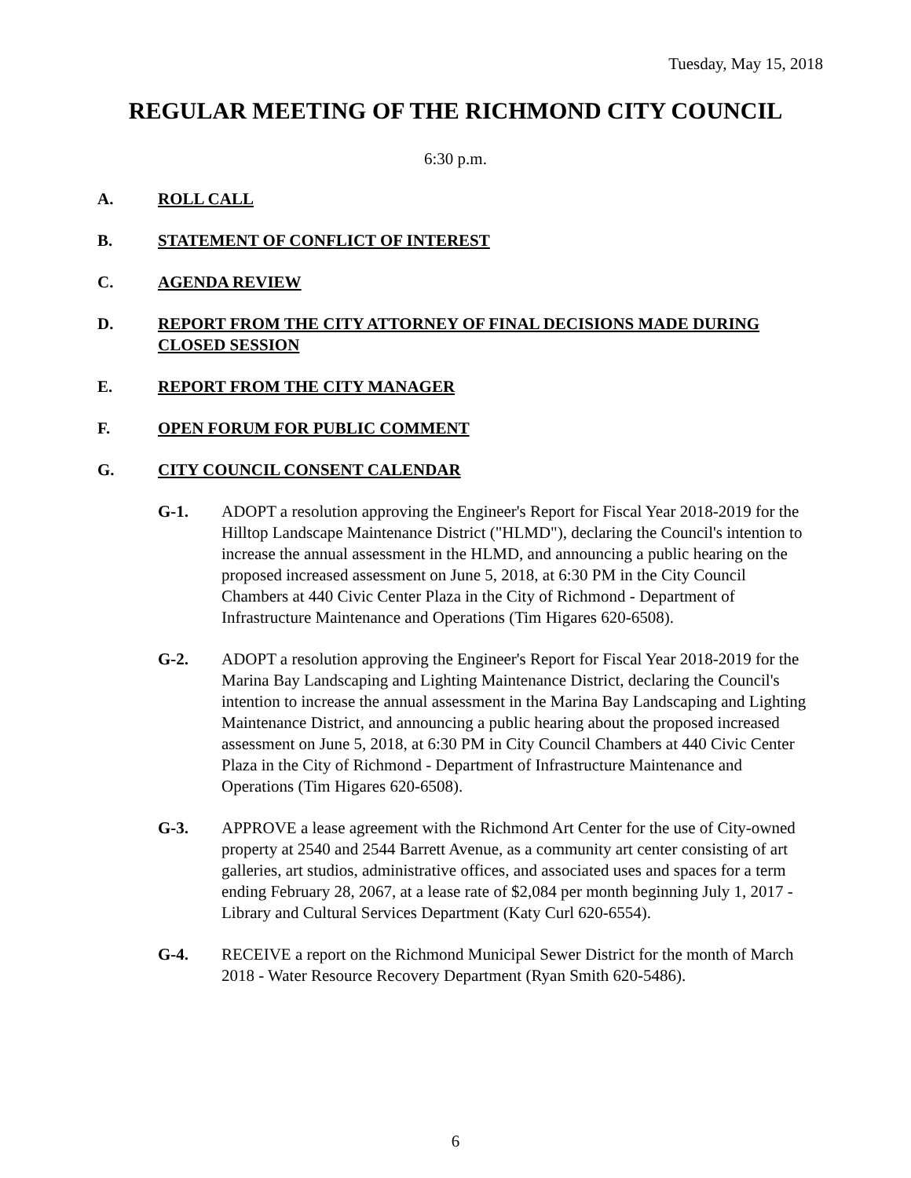Tuesday, May 15, 2018
REGULAR MEETING OF THE RICHMOND CITY COUNCIL
6:30 p.m.
A. ROLL CALL
B. STATEMENT OF CONFLICT OF INTEREST
C. AGENDA REVIEW
D. REPORT FROM THE CITY ATTORNEY OF FINAL DECISIONS MADE DURING CLOSED SESSION
E. REPORT FROM THE CITY MANAGER
F. OPEN FORUM FOR PUBLIC COMMENT
G. CITY COUNCIL CONSENT CALENDAR
G-1. ADOPT a resolution approving the Engineer's Report for Fiscal Year 2018-2019 for the Hilltop Landscape Maintenance District ("HLMD"), declaring the Council's intention to increase the annual assessment in the HLMD, and announcing a public hearing on the proposed increased assessment on June 5, 2018, at 6:30 PM in the City Council Chambers at 440 Civic Center Plaza in the City of Richmond - Department of Infrastructure Maintenance and Operations (Tim Higares 620-6508).
G-2. ADOPT a resolution approving the Engineer's Report for Fiscal Year 2018-2019 for the Marina Bay Landscaping and Lighting Maintenance District, declaring the Council's intention to increase the annual assessment in the Marina Bay Landscaping and Lighting Maintenance District, and announcing a public hearing about the proposed increased assessment on June 5, 2018, at 6:30 PM in City Council Chambers at 440 Civic Center Plaza in the City of Richmond - Department of Infrastructure Maintenance and Operations (Tim Higares 620-6508).
G-3. APPROVE a lease agreement with the Richmond Art Center for the use of City-owned property at 2540 and 2544 Barrett Avenue, as a community art center consisting of art galleries, art studios, administrative offices, and associated uses and spaces for a term ending February 28, 2067, at a lease rate of $2,084 per month beginning July 1, 2017 - Library and Cultural Services Department (Katy Curl 620-6554).
G-4. RECEIVE a report on the Richmond Municipal Sewer District for the month of March 2018 - Water Resource Recovery Department (Ryan Smith 620-5486).
6